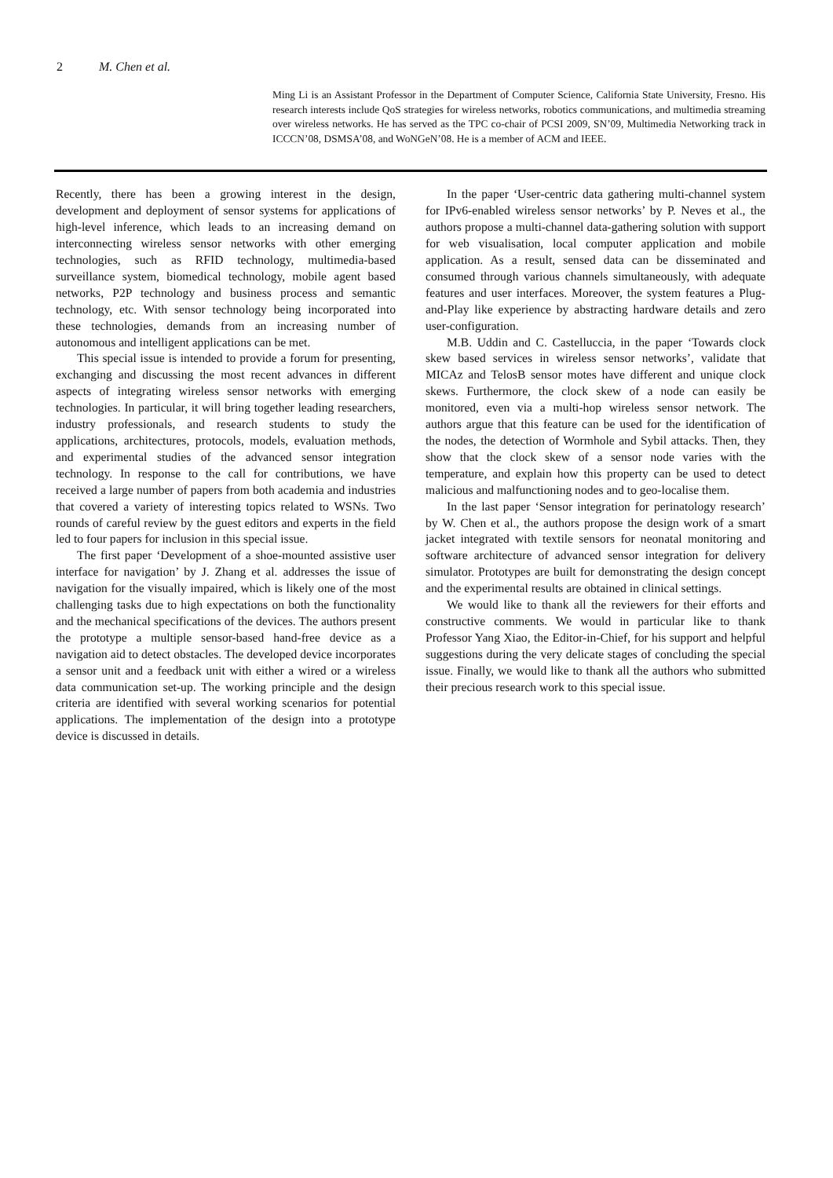2 M. Chen et al.
Ming Li is an Assistant Professor in the Department of Computer Science, California State University, Fresno. His research interests include QoS strategies for wireless networks, robotics communications, and multimedia streaming over wireless networks. He has served as the TPC co-chair of PCSI 2009, SN’09, Multimedia Networking track in ICCCN’08, DSMSA’08, and WoNGeN’08. He is a member of ACM and IEEE.
Recently, there has been a growing interest in the design, development and deployment of sensor systems for applications of high-level inference, which leads to an increasing demand on interconnecting wireless sensor networks with other emerging technologies, such as RFID technology, multimedia-based surveillance system, biomedical technology, mobile agent based networks, P2P technology and business process and semantic technology, etc. With sensor technology being incorporated into these technologies, demands from an increasing number of autonomous and intelligent applications can be met.
This special issue is intended to provide a forum for presenting, exchanging and discussing the most recent advances in different aspects of integrating wireless sensor networks with emerging technologies. In particular, it will bring together leading researchers, industry professionals, and research students to study the applications, architectures, protocols, models, evaluation methods, and experimental studies of the advanced sensor integration technology. In response to the call for contributions, we have received a large number of papers from both academia and industries that covered a variety of interesting topics related to WSNs. Two rounds of careful review by the guest editors and experts in the field led to four papers for inclusion in this special issue.
The first paper ‘Development of a shoe-mounted assistive user interface for navigation’ by J. Zhang et al. addresses the issue of navigation for the visually impaired, which is likely one of the most challenging tasks due to high expectations on both the functionality and the mechanical specifications of the devices. The authors present the prototype a multiple sensor-based hand-free device as a navigation aid to detect obstacles. The developed device incorporates a sensor unit and a feedback unit with either a wired or a wireless data communication set-up. The working principle and the design criteria are identified with several working scenarios for potential applications. The implementation of the design into a prototype device is discussed in details.
In the paper ‘User-centric data gathering multi-channel system for IPv6-enabled wireless sensor networks’ by P. Neves et al., the authors propose a multi-channel data-gathering solution with support for web visualisation, local computer application and mobile application. As a result, sensed data can be disseminated and consumed through various channels simultaneously, with adequate features and user interfaces. Moreover, the system features a Plug-and-Play like experience by abstracting hardware details and zero user-configuration.
M.B. Uddin and C. Castelluccia, in the paper ‘Towards clock skew based services in wireless sensor networks’, validate that MICAz and TelosB sensor motes have different and unique clock skews. Furthermore, the clock skew of a node can easily be monitored, even via a multi-hop wireless sensor network. The authors argue that this feature can be used for the identification of the nodes, the detection of Wormhole and Sybil attacks. Then, they show that the clock skew of a sensor node varies with the temperature, and explain how this property can be used to detect malicious and malfunctioning nodes and to geo-localise them.
In the last paper ‘Sensor integration for perinatology research’ by W. Chen et al., the authors propose the design work of a smart jacket integrated with textile sensors for neonatal monitoring and software architecture of advanced sensor integration for delivery simulator. Prototypes are built for demonstrating the design concept and the experimental results are obtained in clinical settings.
We would like to thank all the reviewers for their efforts and constructive comments. We would in particular like to thank Professor Yang Xiao, the Editor-in-Chief, for his support and helpful suggestions during the very delicate stages of concluding the special issue. Finally, we would like to thank all the authors who submitted their precious research work to this special issue.